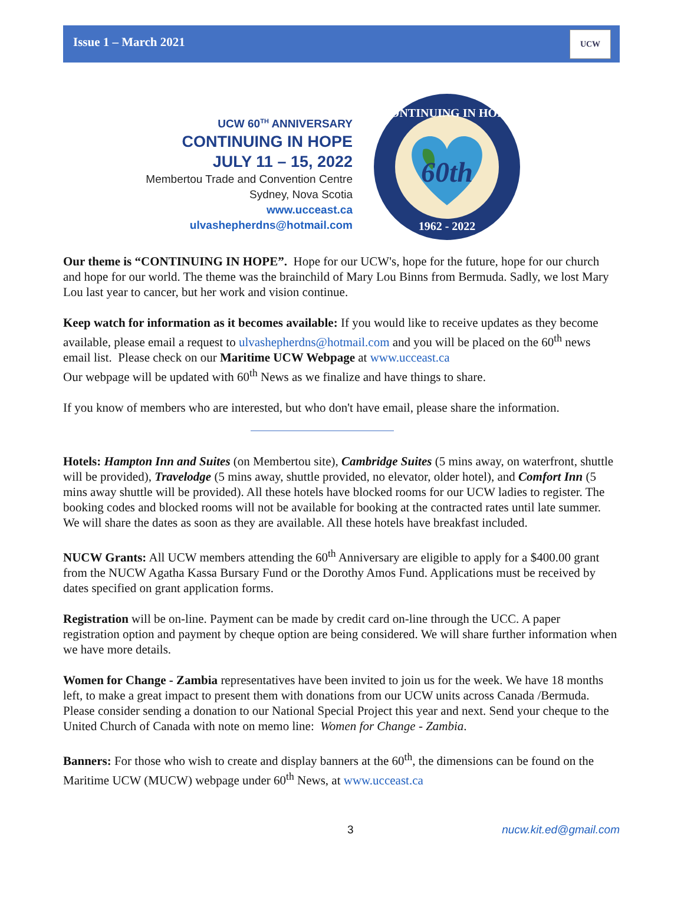Issue 1 – March 2021
UCW
UCW 60<sup>TH</sup> ANNIVERSARY
CONTINUING IN HOPE
JULY 11 – 15, 2022
Membertou Trade and Convention Centre
Sydney, Nova Scotia
www.ucceast.ca
ulvashepherdns@hotmail.com
60th
CONTINUING IN HOPE
1962 - 2022
Our theme is “CONTINUING IN HOPE”. Hope for our UCW's, hope for the future, hope for our church and hope for our world. The theme was the brainchild of Mary Lou Binns from Bermuda. Sadly, we lost Mary Lou last year to cancer, but her work and vision continue.
Keep watch for information as it becomes available: If you would like to receive updates as they become available, please email a request to ulvashepherdns@hotmail.com and you will be placed on the 60<sup>th</sup> news email list. Please check on our Maritime UCW Webpage at www.ucceast.ca
Our webpage will be updated with 60<sup>th</sup> News as we finalize and have things to share.
If you know of members who are interested, but who don't have email, please share the information.
Hotels: Hampton Inn and Suites (on Membertou site), Cambridge Suites (5 mins away, on waterfront, shuttle will be provided), Travelodge (5 mins away, shuttle provided, no elevator, older hotel), and Comfort Inn (5 mins away shuttle will be provided). All these hotels have blocked rooms for our UCW ladies to register. The booking codes and blocked rooms will not be available for booking at the contracted rates until late summer. We will share the dates as soon as they are available. All these hotels have breakfast included.
NUCW Grants: All UCW members attending the 60<sup>th</sup> Anniversary are eligible to apply for a $400.00 grant from the NUCW Agatha Kassa Bursary Fund or the Dorothy Amos Fund. Applications must be received by dates specified on grant application forms.
Registration will be on-line. Payment can be made by credit card on-line through the UCC. A paper registration option and payment by cheque option are being considered. We will share further information when we have more details.
Women for Change - Zambia representatives have been invited to join us for the week. We have 18 months left, to make a great impact to present them with donations from our UCW units across Canada /Bermuda. Please consider sending a donation to our National Special Project this year and next. Send your cheque to the United Church of Canada with note on memo line: Women for Change - Zambia.
Banners: For those who wish to create and display banners at the 60<sup>th</sup>, the dimensions can be found on the Maritime UCW (MUCW) webpage under 60<sup>th</sup> News, at www.ucceast.ca
3 nucw.kit.ed@gmail.com